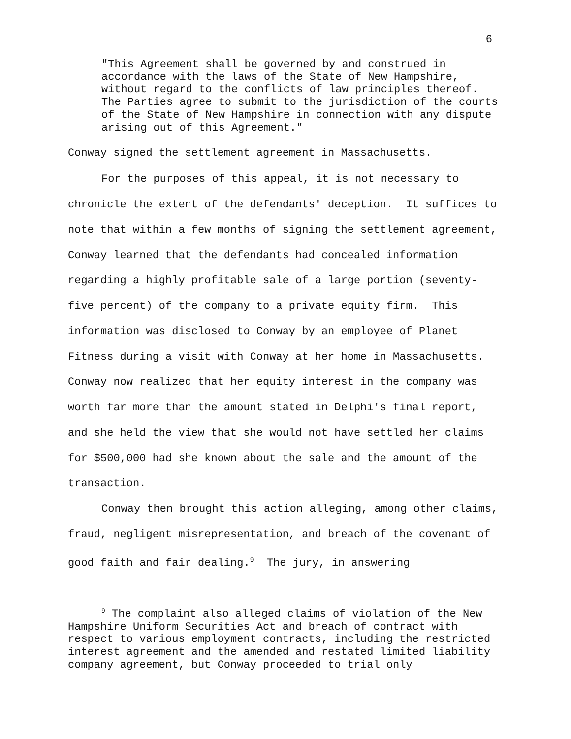6
"This Agreement shall be governed by and construed in accordance with the laws of the State of New Hampshire, without regard to the conflicts of law principles thereof. The Parties agree to submit to the jurisdiction of the courts of the State of New Hampshire in connection with any dispute arising out of this Agreement."
Conway signed the settlement agreement in Massachusetts.
For the purposes of this appeal, it is not necessary to chronicle the extent of the defendants' deception. It suffices to note that within a few months of signing the settlement agreement, Conway learned that the defendants had concealed information regarding a highly profitable sale of a large portion (seventy-five percent) of the company to a private equity firm. This information was disclosed to Conway by an employee of Planet Fitness during a visit with Conway at her home in Massachusetts. Conway now realized that her equity interest in the company was worth far more than the amount stated in Delphi's final report, and she held the view that she would not have settled her claims for $500,000 had she known about the sale and the amount of the transaction.
Conway then brought this action alleging, among other claims, fraud, negligent misrepresentation, and breach of the covenant of good faith and fair dealing.<sup>9</sup> The jury, in answering
<sup>9</sup> The complaint also alleged claims of violation of the New Hampshire Uniform Securities Act and breach of contract with respect to various employment contracts, including the restricted interest agreement and the amended and restated limited liability company agreement, but Conway proceeded to trial only